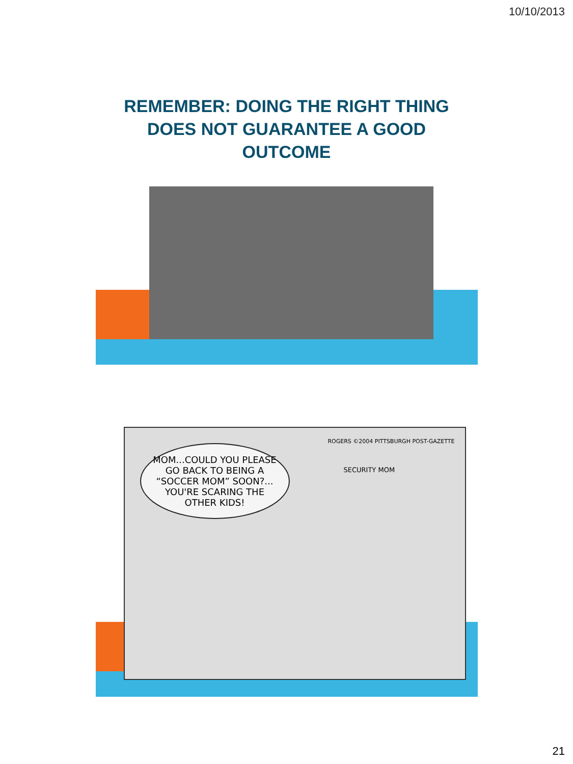10/10/2013
REMEMBER: DOING THE RIGHT THING DOES NOT GUARANTEE A GOOD OUTCOME
MOM...COULD YOU PLEASE GO BACK TO BEING A “SOCCER MOM” SOON?... YOU'RE SCARING THE OTHER KIDS!
SECURITY MOM
ROGERS ©2004 PITTSBURGH POST-GAZETTE
21